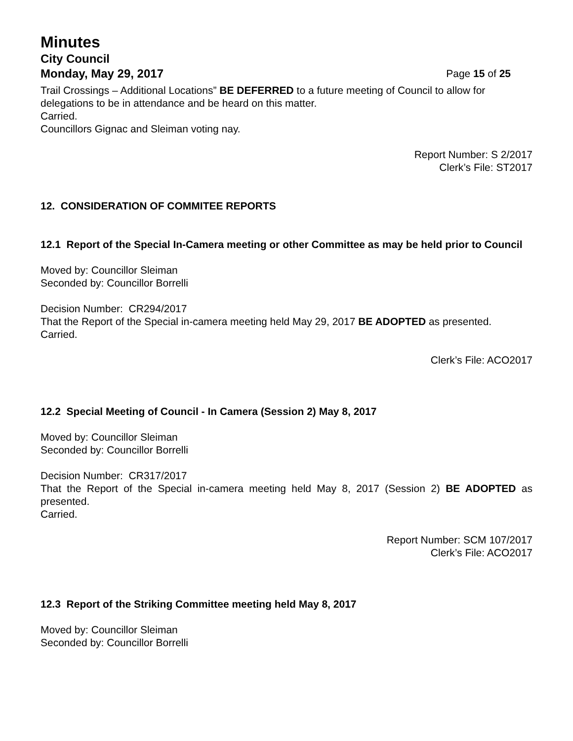Minutes
City Council
Monday, May 29, 2017 Page 15 of 25
Trail Crossings – Additional Locations” BE DEFERRED to a future meeting of Council to allow for delegations to be in attendance and be heard on this matter.
Carried.
Councillors Gignac and Sleiman voting nay.
Report Number: S 2/2017
Clerk’s File: ST2017
12. CONSIDERATION OF COMMITEE REPORTS
12.1 Report of the Special In-Camera meeting or other Committee as may be held prior to Council
Moved by: Councillor Sleiman
Seconded by: Councillor Borrelli
Decision Number: CR294/2017
That the Report of the Special in-camera meeting held May 29, 2017 BE ADOPTED as presented.
Carried.
Clerk’s File: ACO2017
12.2 Special Meeting of Council - In Camera (Session 2) May 8, 2017
Moved by: Councillor Sleiman
Seconded by: Councillor Borrelli
Decision Number: CR317/2017
That the Report of the Special in-camera meeting held May 8, 2017 (Session 2) BE ADOPTED as presented.
Carried.
Report Number: SCM 107/2017
Clerk’s File: ACO2017
12.3 Report of the Striking Committee meeting held May 8, 2017
Moved by: Councillor Sleiman
Seconded by: Councillor Borrelli